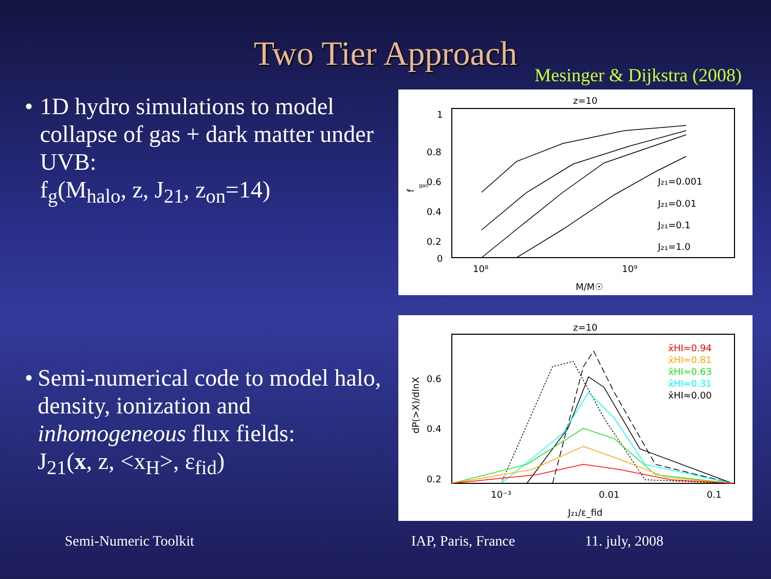Two Tier Approach
Mesinger & Dijkstra (2008)
• 1D hydro simulations to model collapse of gas + dark matter under UVB:
f<sub>g</sub>(M<sub>halo</sub>, z, J<sub>21</sub>, z<sub>on</sub>=14)
• Semi-numerical code to model halo, density, ionization and inhomogeneous flux fields:
J<sub>21</sub>(x, z, <x<sub>H</sub>>, ε<sub>fid</sub>)
z=10
1
0.8
0.6
0.4
0.2
0
10⁸
10⁹
M/M☉
f
gas
J₂₁=0.001
J₂₁=0.01
J₂₁=0.1
J₂₁=1.0
z=10
0.6
0.4
0.2
0
10⁻³
0.01
0.1
J₂₁/ε_fid
dP(>X)/dlnX
x̄HI≈0.94
x̄HI≈0.81
x̄HI≈0.63
x̄HI≈0.31
x̄HI≈0.00
Semi-Numeric Toolkit IAP, Paris, France 11. july, 2008